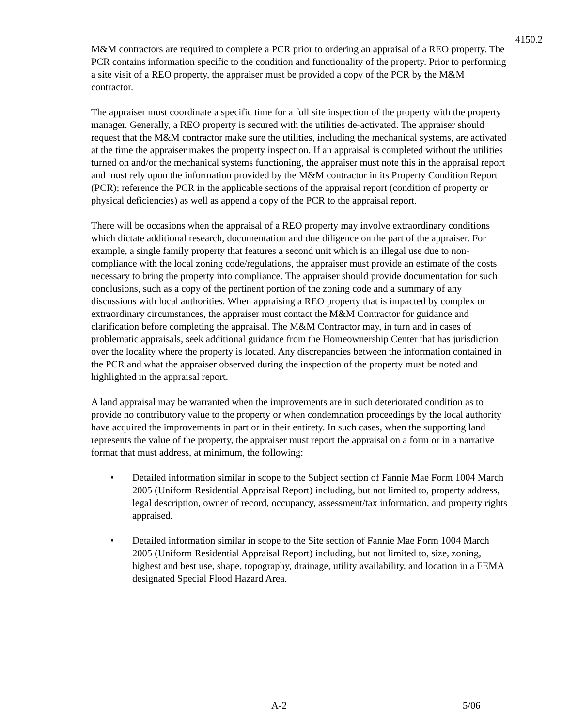4150.2
M&M contractors are required to complete a PCR prior to ordering an appraisal of a REO property. The PCR contains information specific to the condition and functionality of the property. Prior to performing a site visit of a REO property, the appraiser must be provided a copy of the PCR by the M&M contractor.
The appraiser must coordinate a specific time for a full site inspection of the property with the property manager. Generally, a REO property is secured with the utilities de-activated. The appraiser should request that the M&M contractor make sure the utilities, including the mechanical systems, are activated at the time the appraiser makes the property inspection. If an appraisal is completed without the utilities turned on and/or the mechanical systems functioning, the appraiser must note this in the appraisal report and must rely upon the information provided by the M&M contractor in its Property Condition Report (PCR); reference the PCR in the applicable sections of the appraisal report (condition of property or physical deficiencies) as well as append a copy of the PCR to the appraisal report.
There will be occasions when the appraisal of a REO property may involve extraordinary conditions which dictate additional research, documentation and due diligence on the part of the appraiser. For example, a single family property that features a second unit which is an illegal use due to non-compliance with the local zoning code/regulations, the appraiser must provide an estimate of the costs necessary to bring the property into compliance. The appraiser should provide documentation for such conclusions, such as a copy of the pertinent portion of the zoning code and a summary of any discussions with local authorities. When appraising a REO property that is impacted by complex or extraordinary circumstances, the appraiser must contact the M&M Contractor for guidance and clarification before completing the appraisal. The M&M Contractor may, in turn and in cases of problematic appraisals, seek additional guidance from the Homeownership Center that has jurisdiction over the locality where the property is located. Any discrepancies between the information contained in the PCR and what the appraiser observed during the inspection of the property must be noted and highlighted in the appraisal report.
A land appraisal may be warranted when the improvements are in such deteriorated condition as to provide no contributory value to the property or when condemnation proceedings by the local authority have acquired the improvements in part or in their entirety. In such cases, when the supporting land represents the value of the property, the appraiser must report the appraisal on a form or in a narrative format that must address, at minimum, the following:
• Detailed information similar in scope to the Subject section of Fannie Mae Form 1004 March 2005 (Uniform Residential Appraisal Report) including, but not limited to, property address, legal description, owner of record, occupancy, assessment/tax information, and property rights appraised.
• Detailed information similar in scope to the Site section of Fannie Mae Form 1004 March 2005 (Uniform Residential Appraisal Report) including, but not limited to, size, zoning, highest and best use, shape, topography, drainage, utility availability, and location in a FEMA designated Special Flood Hazard Area.
A-2 5/06